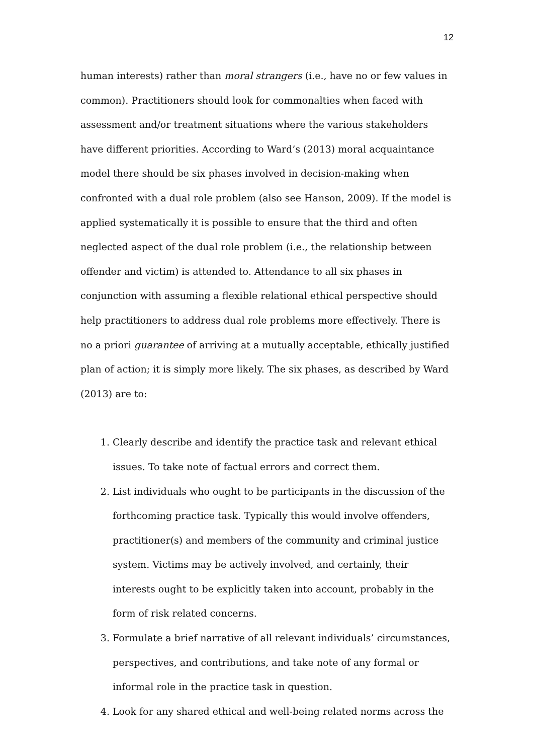12
human interests) rather than moral strangers (i.e., have no or few values in common). Practitioners should look for commonalties when faced with assessment and/or treatment situations where the various stakeholders have different priorities. According to Ward’s (2013) moral acquaintance model there should be six phases involved in decision-making when confronted with a dual role problem (also see Hanson, 2009). If the model is applied systematically it is possible to ensure that the third and often neglected aspect of the dual role problem (i.e., the relationship between offender and victim) is attended to. Attendance to all six phases in conjunction with assuming a flexible relational ethical perspective should help practitioners to address dual role problems more effectively. There is no a priori guarantee of arriving at a mutually acceptable, ethically justified plan of action; it is simply more likely. The six phases, as described by Ward (2013) are to:
1. Clearly describe and identify the practice task and relevant ethical issues. To take note of factual errors and correct them.
2. List individuals who ought to be participants in the discussion of the forthcoming practice task. Typically this would involve offenders, practitioner(s) and members of the community and criminal justice system. Victims may be actively involved, and certainly, their interests ought to be explicitly taken into account, probably in the form of risk related concerns.
3. Formulate a brief narrative of all relevant individuals’ circumstances, perspectives, and contributions, and take note of any formal or informal role in the practice task in question.
4. Look for any shared ethical and well-being related norms across the